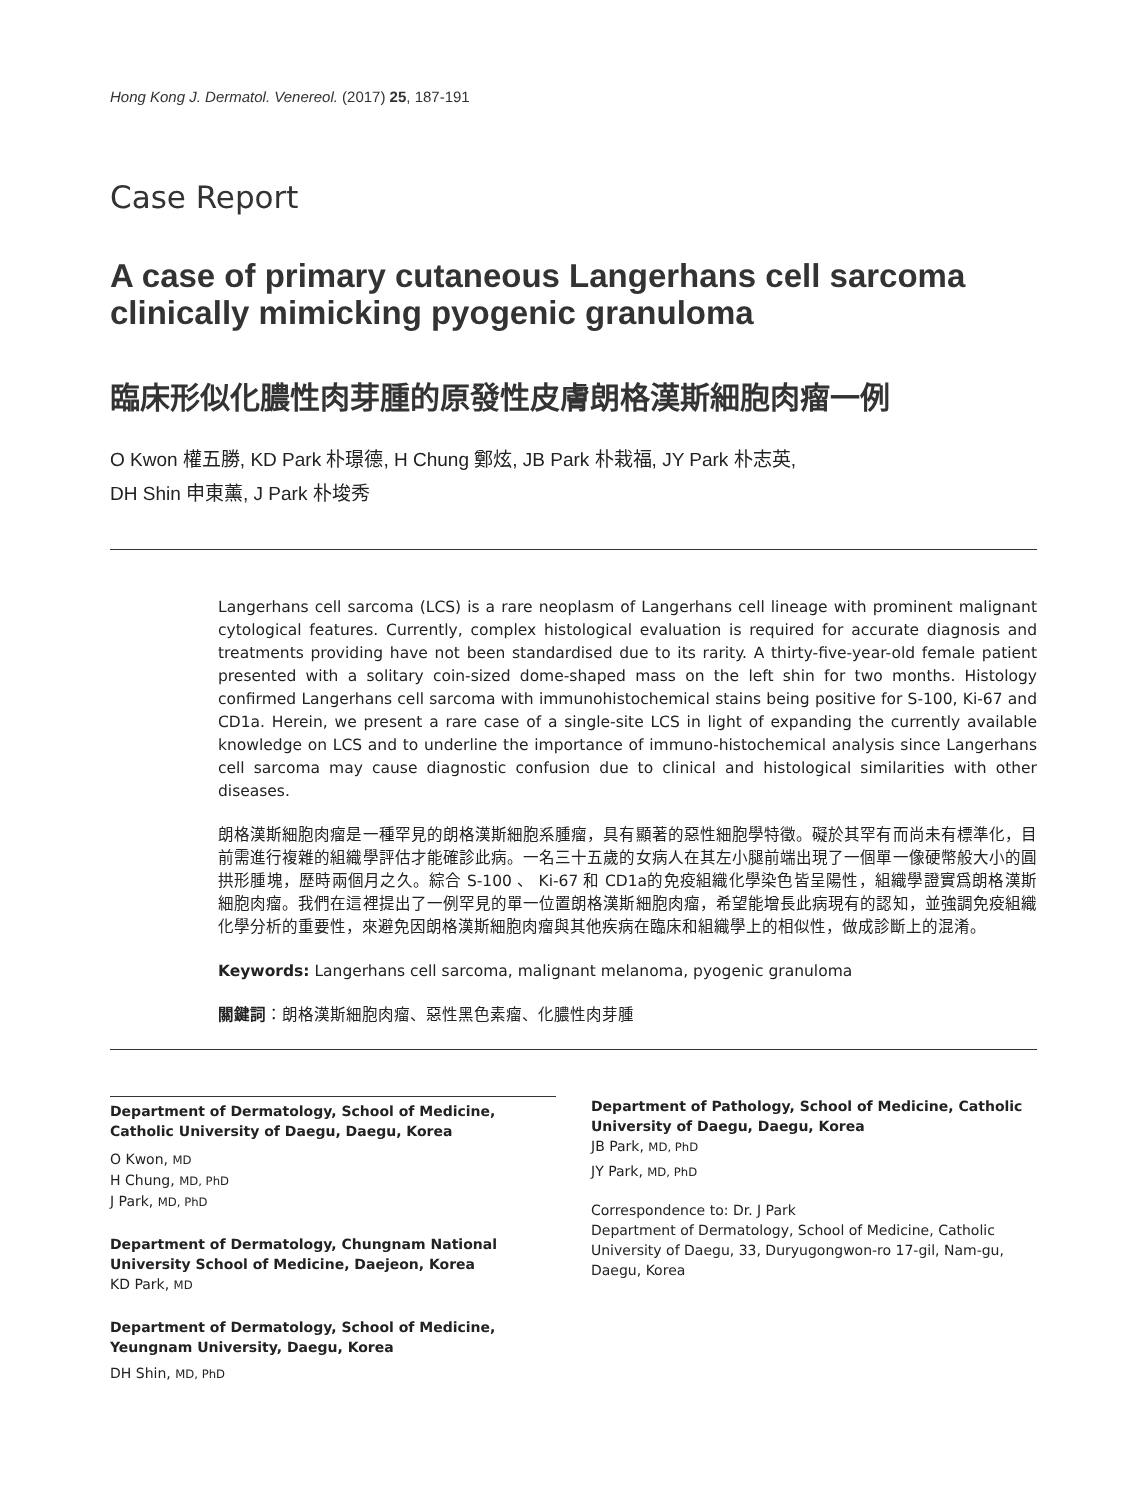Hong Kong J. Dermatol. Venereol. (2017) 25, 187-191
Case Report
A case of primary cutaneous Langerhans cell sarcoma clinically mimicking pyogenic granuloma
臨床形似化膿性肉芽腫的原發性皮膚朗格漢斯細胞肉瘤一例
O Kwon 權五勝, KD Park 朴璟德, H Chung 鄭炫, JB Park 朴栽福, JY Park 朴志英,
DH Shin 申東薰, J Park 朴埈秀
Langerhans cell sarcoma (LCS) is a rare neoplasm of Langerhans cell lineage with prominent malignant cytological features. Currently, complex histological evaluation is required for accurate diagnosis and treatments providing have not been standardised due to its rarity. A thirty-five-year-old female patient presented with a solitary coin-sized dome-shaped mass on the left shin for two months. Histology confirmed Langerhans cell sarcoma with immunohistochemical stains being positive for S-100, Ki-67 and CD1a. Herein, we present a rare case of a single-site LCS in light of expanding the currently available knowledge on LCS and to underline the importance of immuno-histochemical analysis since Langerhans cell sarcoma may cause diagnostic confusion due to clinical and histological similarities with other diseases.
朗格漢斯細胞肉瘤是一種罕見的朗格漢斯細胞系腫瘤，具有顯著的惡性細胞學特徵。礙於其罕有而尚未有標準化，目前需進行複雜的組織學評估才能確診此病。一名三十五歲的女病人在其左小腿前端出現了一個單一像硬幣般大小的圓拱形腫塊，歷時兩個月之久。綜合 S-100 、 Ki-67 和 CD1a的免疫組織化學染色皆呈陽性，組織學證實爲朗格漢斯細胞肉瘤。我們在這裡提出了一例罕見的單一位置朗格漢斯細胞肉瘤，希望能增長此病現有的認知，並強調免疫組織化學分析的重要性，來避免因朗格漢斯細胞肉瘤與其他疾病在臨床和組織學上的相似性，做成診斷上的混淆。
Keywords: Langerhans cell sarcoma, malignant melanoma, pyogenic granuloma
關鍵詞：朗格漢斯細胞肉瘤、惡性黑色素瘤、化膿性肉芽腫
Department of Dermatology, School of Medicine, Catholic University of Daegu, Daegu, Korea
O Kwon, MD
H Chung, MD, PhD
J Park, MD, PhD
Department of Dermatology, Chungnam National University School of Medicine, Daejeon, Korea
KD Park, MD
Department of Dermatology, School of Medicine, Yeungnam University, Daegu, Korea
DH Shin, MD, PhD
Department of Pathology, School of Medicine, Catholic University of Daegu, Daegu, Korea
JB Park, MD, PhD
JY Park, MD, PhD
Correspondence to: Dr. J Park
Department of Dermatology, School of Medicine, Catholic University of Daegu, 33, Duryugongwon-ro 17-gil, Nam-gu, Daegu, Korea